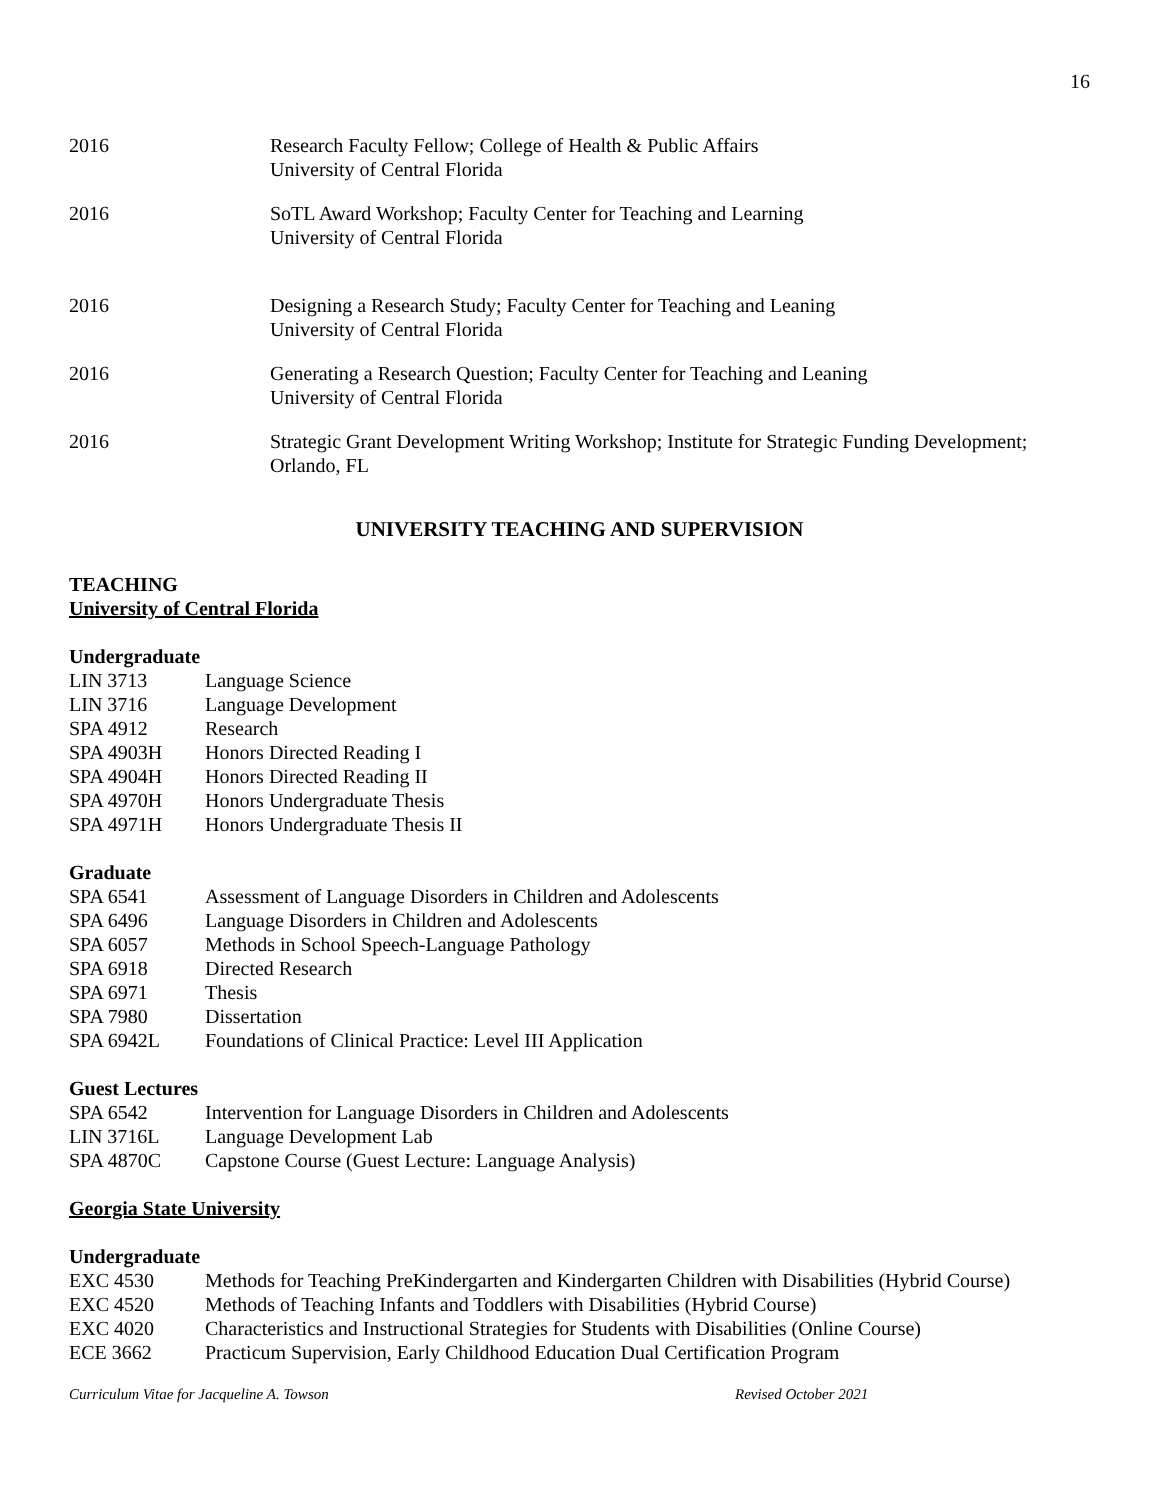16
2016 Research Faculty Fellow; College of Health & Public Affairs
University of Central Florida
2016 SoTL Award Workshop; Faculty Center for Teaching and Learning
University of Central Florida
2016 Designing a Research Study; Faculty Center for Teaching and Leaning
University of Central Florida
2016 Generating a Research Question; Faculty Center for Teaching and Leaning
University of Central Florida
2016 Strategic Grant Development Writing Workshop; Institute for Strategic Funding Development;
Orlando, FL
UNIVERSITY TEACHING AND SUPERVISION
TEACHING
University of Central Florida
Undergraduate
LIN 3713 Language Science
LIN 3716 Language Development
SPA 4912 Research
SPA 4903H Honors Directed Reading I
SPA 4904H Honors Directed Reading II
SPA 4970H Honors Undergraduate Thesis
SPA 4971H Honors Undergraduate Thesis II
Graduate
SPA 6541 Assessment of Language Disorders in Children and Adolescents
SPA 6496 Language Disorders in Children and Adolescents
SPA 6057 Methods in School Speech-Language Pathology
SPA 6918 Directed Research
SPA 6971 Thesis
SPA 7980 Dissertation
SPA 6942L Foundations of Clinical Practice: Level III Application
Guest Lectures
SPA 6542 Intervention for Language Disorders in Children and Adolescents
LIN 3716L Language Development Lab
SPA 4870C Capstone Course (Guest Lecture: Language Analysis)
Georgia State University
Undergraduate
EXC 4530 Methods for Teaching PreKindergarten and Kindergarten Children with Disabilities (Hybrid Course)
EXC 4520 Methods of Teaching Infants and Toddlers with Disabilities (Hybrid Course)
EXC 4020 Characteristics and Instructional Strategies for Students with Disabilities (Online Course)
ECE 3662 Practicum Supervision, Early Childhood Education Dual Certification Program
Curriculum Vitae for Jacqueline A. Towson Revised October 2021